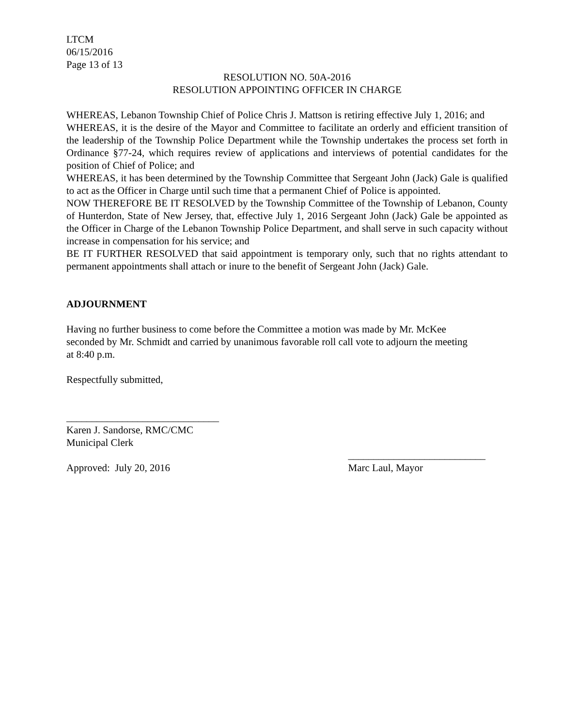LTCM
06/15/2016
Page 13 of 13
RESOLUTION NO. 50A-2016
RESOLUTION APPOINTING OFFICER IN CHARGE
WHEREAS, Lebanon Township Chief of Police Chris J. Mattson is retiring effective July 1, 2016; and
WHEREAS, it is the desire of the Mayor and Committee to facilitate an orderly and efficient transition of the leadership of the Township Police Department while the Township undertakes the process set forth in Ordinance §77-24, which requires review of applications and interviews of potential candidates for the position of Chief of Police; and
WHEREAS, it has been determined by the Township Committee that Sergeant John (Jack) Gale is qualified to act as the Officer in Charge until such time that a permanent Chief of Police is appointed.
NOW THEREFORE BE IT RESOLVED by the Township Committee of the Township of Lebanon, County of Hunterdon, State of New Jersey, that, effective July 1, 2016 Sergeant John (Jack) Gale be appointed as the Officer in Charge of the Lebanon Township Police Department, and shall serve in such capacity without increase in compensation for his service; and
BE IT FURTHER RESOLVED that said appointment is temporary only, such that no rights attendant to permanent appointments shall attach or inure to the benefit of Sergeant John (Jack) Gale.
ADJOURNMENT
Having no further business to come before the Committee a motion was made by Mr. McKee
seconded by Mr. Schmidt and carried by unanimous favorable roll call vote to adjourn the meeting
at 8:40 p.m.
Respectfully submitted,
______________________________
Karen J. Sandorse, RMC/CMC
Municipal Clerk
Approved: July 20, 2016 ___________________________
Marc Laul, Mayor